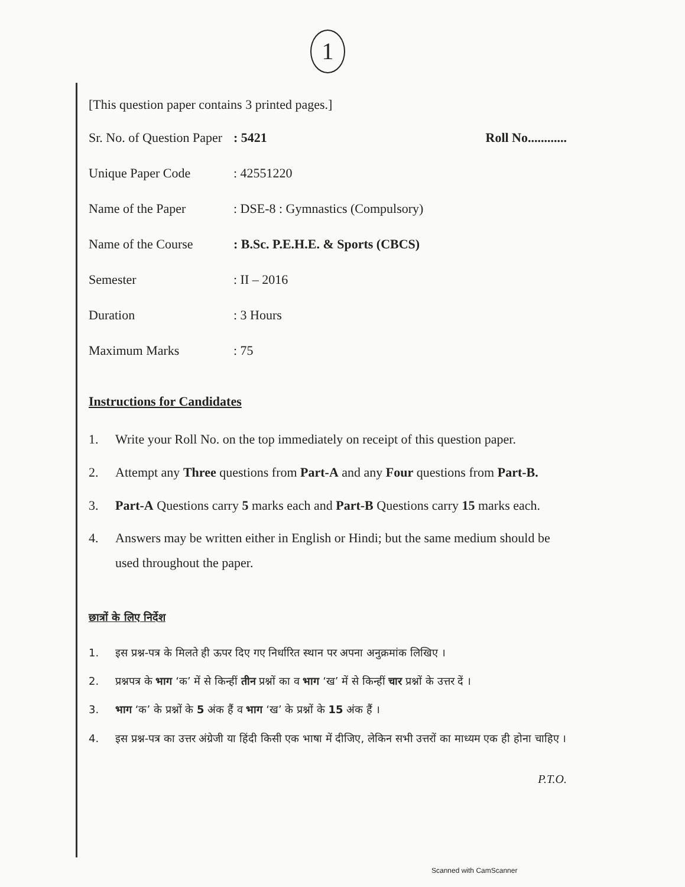1
[This question paper contains 3 printed pages.]
Sr. No. of Question Paper
: 5421 Roll No............
Unique Paper Code : 42551220
Name of the Paper : DSE-8 : Gymnastics (Compulsory)
Name of the Course : B.Sc. P.E.H.E. & Sports (CBCS)
Semester : II – 2016
Duration : 3 Hours
Maximum Marks : 75
Instructions for Candidates
1. Write your Roll No. on the top immediately on receipt of this question paper.
2. Attempt any Three questions from Part-A and any Four questions from Part-B.
3. Part-A Questions carry 5 marks each and Part-B Questions carry 15 marks each.
4. Answers may be written either in English or Hindi; but the same medium should be used throughout the paper.
छात्रों के लिए निर्देश
1. इस प्रश्न-पत्र के मिलते ही ऊपर दिए गए निर्धारित स्थान पर अपना अनुक्रमांक लिखिए ।
2. प्रश्नपत्र के भाग ‘क’ में से किन्हीं तीन प्रश्नों का व भाग ‘ख’ में से किन्हीं चार प्रश्नों के उत्तर दें ।
3. भाग ‘क’ के प्रश्नों के 5 अंक हैं व भाग ‘ख’ के प्रश्नों के 15 अंक हैं ।
4. इस प्रश्न-पत्र का उत्तर अंग्रेजी या हिंदी किसी एक भाषा में दीजिए, लेकिन सभी उत्तरों का माध्यम एक ही होना चाहिए ।
P.T.O.
Scanned with CamScanner